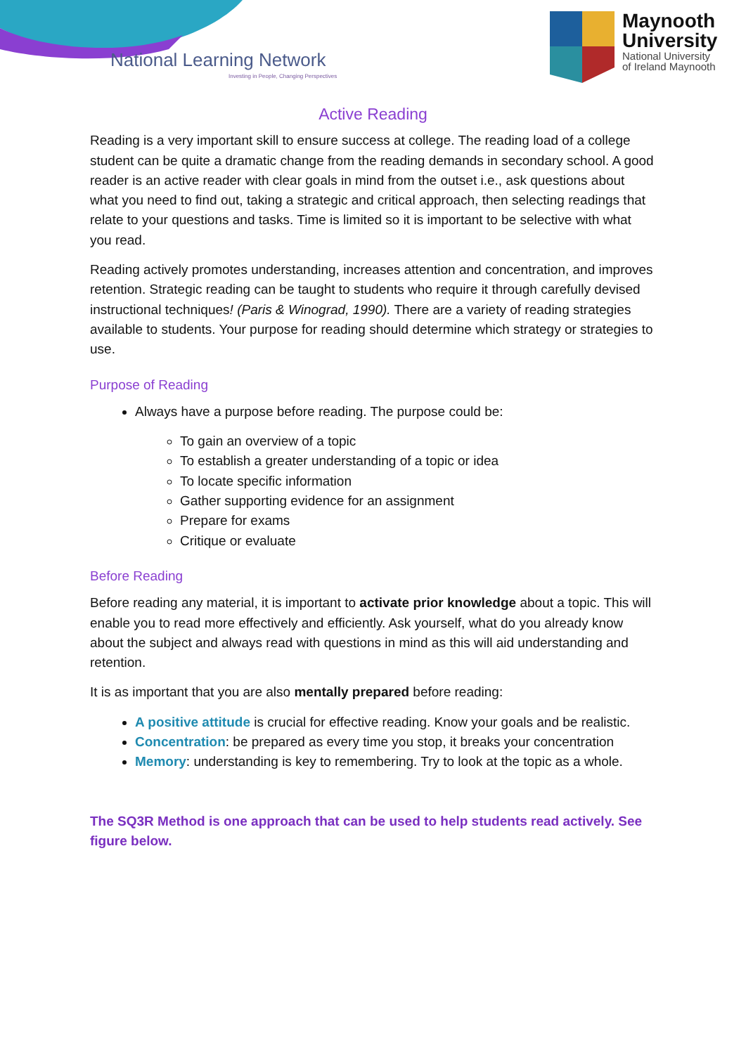National Learning Network
Investing in People, Changing Perspectives
Maynooth
University
National University
of Ireland Maynooth
Active Reading
Reading is a very important skill to ensure success at college. The reading load of a college student can be quite a dramatic change from the reading demands in secondary school. A good reader is an active reader with clear goals in mind from the outset i.e., ask questions about what you need to find out, taking a strategic and critical approach, then selecting readings that relate to your questions and tasks. Time is limited so it is important to be selective with what you read.
Reading actively promotes understanding, increases attention and concentration, and improves retention. Strategic reading can be taught to students who require it through carefully devised instructional techniques! (Paris & Winograd, 1990). There are a variety of reading strategies available to students. Your purpose for reading should determine which strategy or strategies to use.
Purpose of Reading
Always have a purpose before reading. The purpose could be:
To gain an overview of a topic
To establish a greater understanding of a topic or idea
To locate specific information
Gather supporting evidence for an assignment
Prepare for exams
Critique or evaluate
Before Reading
Before reading any material, it is important to activate prior knowledge about a topic. This will enable you to read more effectively and efficiently. Ask yourself, what do you already know about the subject and always read with questions in mind as this will aid understanding and retention.
It is as important that you are also mentally prepared before reading:
A positive attitude is crucial for effective reading. Know your goals and be realistic.
Concentration: be prepared as every time you stop, it breaks your concentration
Memory: understanding is key to remembering. Try to look at the topic as a whole.
The SQ3R Method is one approach that can be used to help students read actively. See figure below.